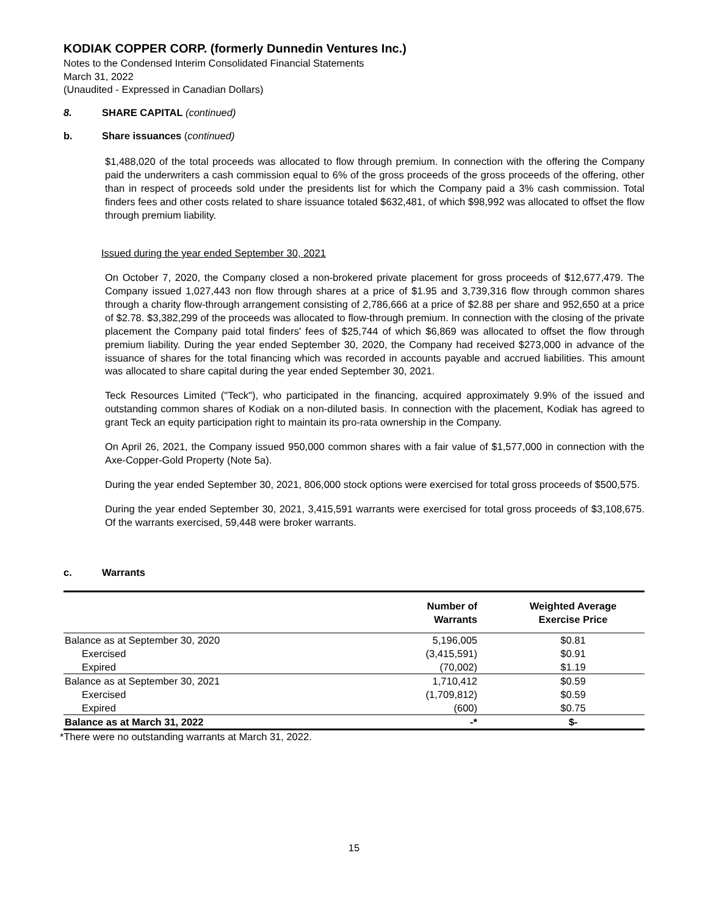KODIAK COPPER CORP. (formerly Dunnedin Ventures Inc.)
Notes to the Condensed Interim Consolidated Financial Statements
March 31, 2022
(Unaudited - Expressed in Canadian Dollars)
8. SHARE CAPITAL (continued)
b. Share issuances (continued)
$1,488,020 of the total proceeds was allocated to flow through premium. In connection with the offering the Company paid the underwriters a cash commission equal to 6% of the gross proceeds of the gross proceeds of the offering, other than in respect of proceeds sold under the presidents list for which the Company paid a 3% cash commission. Total finders fees and other costs related to share issuance totaled $632,481, of which $98,992 was allocated to offset the flow through premium liability.
Issued during the year ended September 30, 2021
On October 7, 2020, the Company closed a non-brokered private placement for gross proceeds of $12,677,479. The Company issued 1,027,443 non flow through shares at a price of $1.95 and 3,739,316 flow through common shares through a charity flow-through arrangement consisting of 2,786,666 at a price of $2.88 per share and 952,650 at a price of $2.78. $3,382,299 of the proceeds was allocated to flow-through premium. In connection with the closing of the private placement the Company paid total finders' fees of $25,744 of which $6,869 was allocated to offset the flow through premium liability. During the year ended September 30, 2020, the Company had received $273,000 in advance of the issuance of shares for the total financing which was recorded in accounts payable and accrued liabilities. This amount was allocated to share capital during the year ended September 30, 2021.
Teck Resources Limited ("Teck"), who participated in the financing, acquired approximately 9.9% of the issued and outstanding common shares of Kodiak on a non-diluted basis. In connection with the placement, Kodiak has agreed to grant Teck an equity participation right to maintain its pro-rata ownership in the Company.
On April 26, 2021, the Company issued 950,000 common shares with a fair value of $1,577,000 in connection with the Axe-Copper-Gold Property (Note 5a).
During the year ended September 30, 2021, 806,000 stock options were exercised for total gross proceeds of $500,575.
During the year ended September 30, 2021, 3,415,591 warrants were exercised for total gross proceeds of $3,108,675. Of the warrants exercised, 59,448 were broker warrants.
c. Warrants
| | Number of Warrants | Weighted Average Exercise Price |
| --- | --- | --- |
| Balance as at September 30, 2020 | 5,196,005 | $0.81 |
| Exercised | (3,415,591) | $0.91 |
| Expired | (70,002) | $1.19 |
| Balance as at September 30, 2021 | 1,710,412 | $0.59 |
| Exercised | (1,709,812) | $0.59 |
| Expired | (600) | $0.75 |
| Balance as at March 31, 2022 | -* | $- |
*There were no outstanding warrants at March 31, 2022.
15